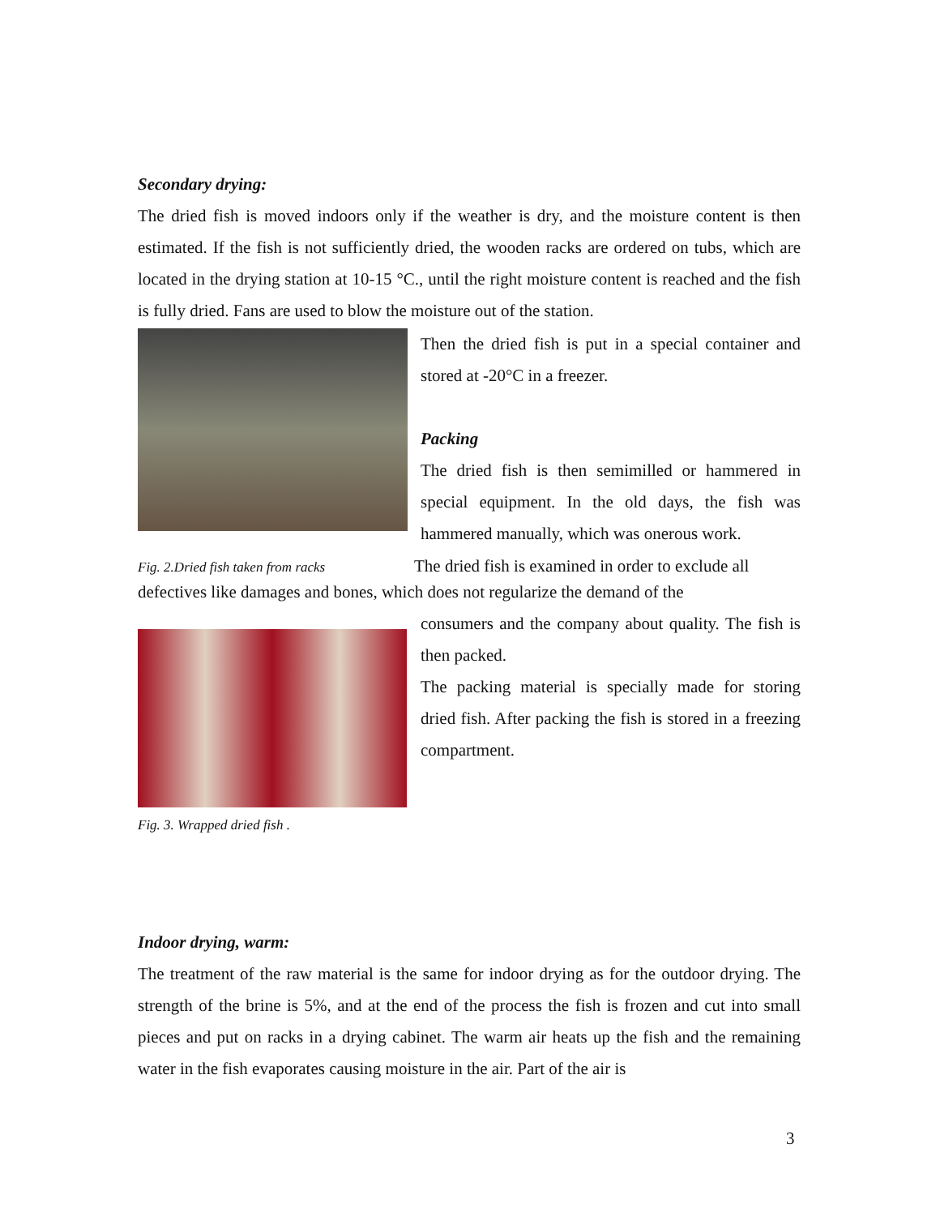Secondary drying:
The dried fish is moved indoors only if the weather is dry, and the moisture content is then estimated. If the fish is not sufficiently dried, the wooden racks are ordered on tubs, which are located in the drying station at 10-15 °C., until the right moisture content is reached and the fish is fully dried. Fans are used to blow the moisture out of the station.
Then the dried fish is put in a special container and stored at -20°C in a freezer.
Packing
The dried fish is then semimilled or hammered in special equipment. In the old days, the fish was hammered manually, which was onerous work.
Fig. 2.Dried fish taken from racks The dried fish is examined in order to exclude all
defectives like damages and bones, which does not regularize the demand of the
Fig. 3. Wrapped dried fish .
consumers and the company about quality. The fish is then packed.
The packing material is specially made for storing dried fish. After packing the fish is stored in a freezing compartment.
Indoor drying, warm:
The treatment of the raw material is the same for indoor drying as for the outdoor drying. The strength of the brine is 5%, and at the end of the process the fish is frozen and cut into small pieces and put on racks in a drying cabinet. The warm air heats up the fish and the remaining water in the fish evaporates causing moisture in the air. Part of the air is
3